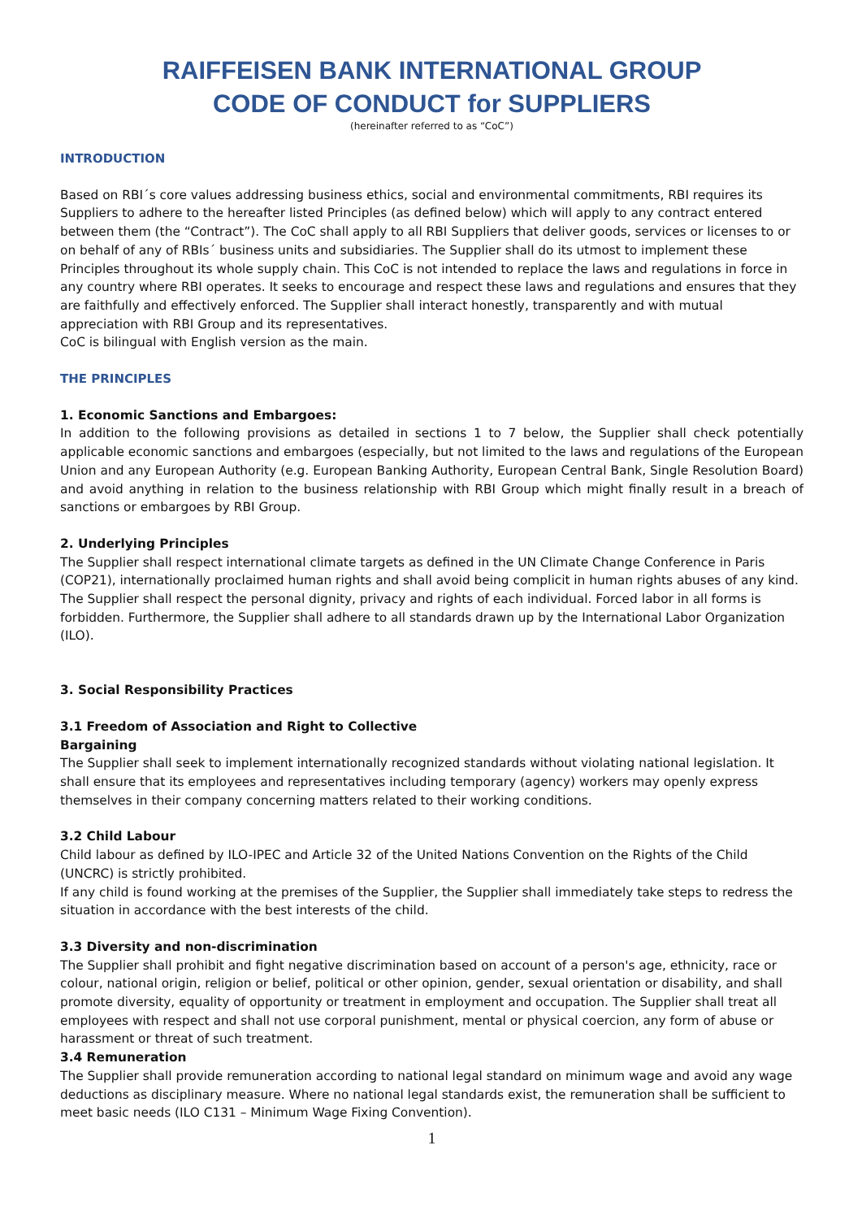RAIFFEISEN BANK INTERNATIONAL GROUP
CODE OF CONDUCT for SUPPLIERS
(hereinafter referred to as “CoC”)
INTRODUCTION
Based on RBI´s core values addressing business ethics, social and environmental commitments, RBI requires its Suppliers to adhere to the hereafter listed Principles (as defined below) which will apply to any contract entered between them (the “Contract”). The CoC shall apply to all RBI Suppliers that deliver goods, services or licenses to or on behalf of any of RBIs´ business units and subsidiaries. The Supplier shall do its utmost to implement these Principles throughout its whole supply chain. This CoC is not intended to replace the laws and regulations in force in any country where RBI operates. It seeks to encourage and respect these laws and regulations and ensures that they are faithfully and effectively enforced. The Supplier shall interact honestly, transparently and with mutual appreciation with RBI Group and its representatives.
CoC is bilingual with English version as the main.
THE PRINCIPLES
1. Economic Sanctions and Embargoes:
In addition to the following provisions as detailed in sections 1 to 7 below, the Supplier shall check potentially applicable economic sanctions and embargoes (especially, but not limited to the laws and regulations of the European Union and any European Authority (e.g. European Banking Authority, European Central Bank, Single Resolution Board) and avoid anything in relation to the business relationship with RBI Group which might finally result in a breach of sanctions or embargoes by RBI Group.
2. Underlying Principles
The Supplier shall respect international climate targets as defined in the UN Climate Change Conference in Paris (COP21), internationally proclaimed human rights and shall avoid being complicit in human rights abuses of any kind. The Supplier shall respect the personal dignity, privacy and rights of each individual. Forced labor in all forms is forbidden. Furthermore, the Supplier shall adhere to all standards drawn up by the International Labor Organization (ILO).
3. Social Responsibility Practices
3.1 Freedom of Association and Right to Collective
Bargaining
The Supplier shall seek to implement internationally recognized standards without violating national legislation. It shall ensure that its employees and representatives including temporary (agency) workers may openly express themselves in their company concerning matters related to their working conditions.
3.2 Child Labour
Child labour as defined by ILO-IPEC and Article 32 of the United Nations Convention on the Rights of the Child (UNCRC) is strictly prohibited.
If any child is found working at the premises of the Supplier, the Supplier shall immediately take steps to redress the situation in accordance with the best interests of the child.
3.3 Diversity and non-discrimination
The Supplier shall prohibit and fight negative discrimination based on account of a person's age, ethnicity, race or colour, national origin, religion or belief, political or other opinion, gender, sexual orientation or disability, and shall promote diversity, equality of opportunity or treatment in employment and occupation. The Supplier shall treat all employees with respect and shall not use corporal punishment, mental or physical coercion, any form of abuse or harassment or threat of such treatment.
3.4 Remuneration
The Supplier shall provide remuneration according to national legal standard on minimum wage and avoid any wage deductions as disciplinary measure. Where no national legal standards exist, the remuneration shall be sufficient to meet basic needs (ILO C131 – Minimum Wage Fixing Convention).
1